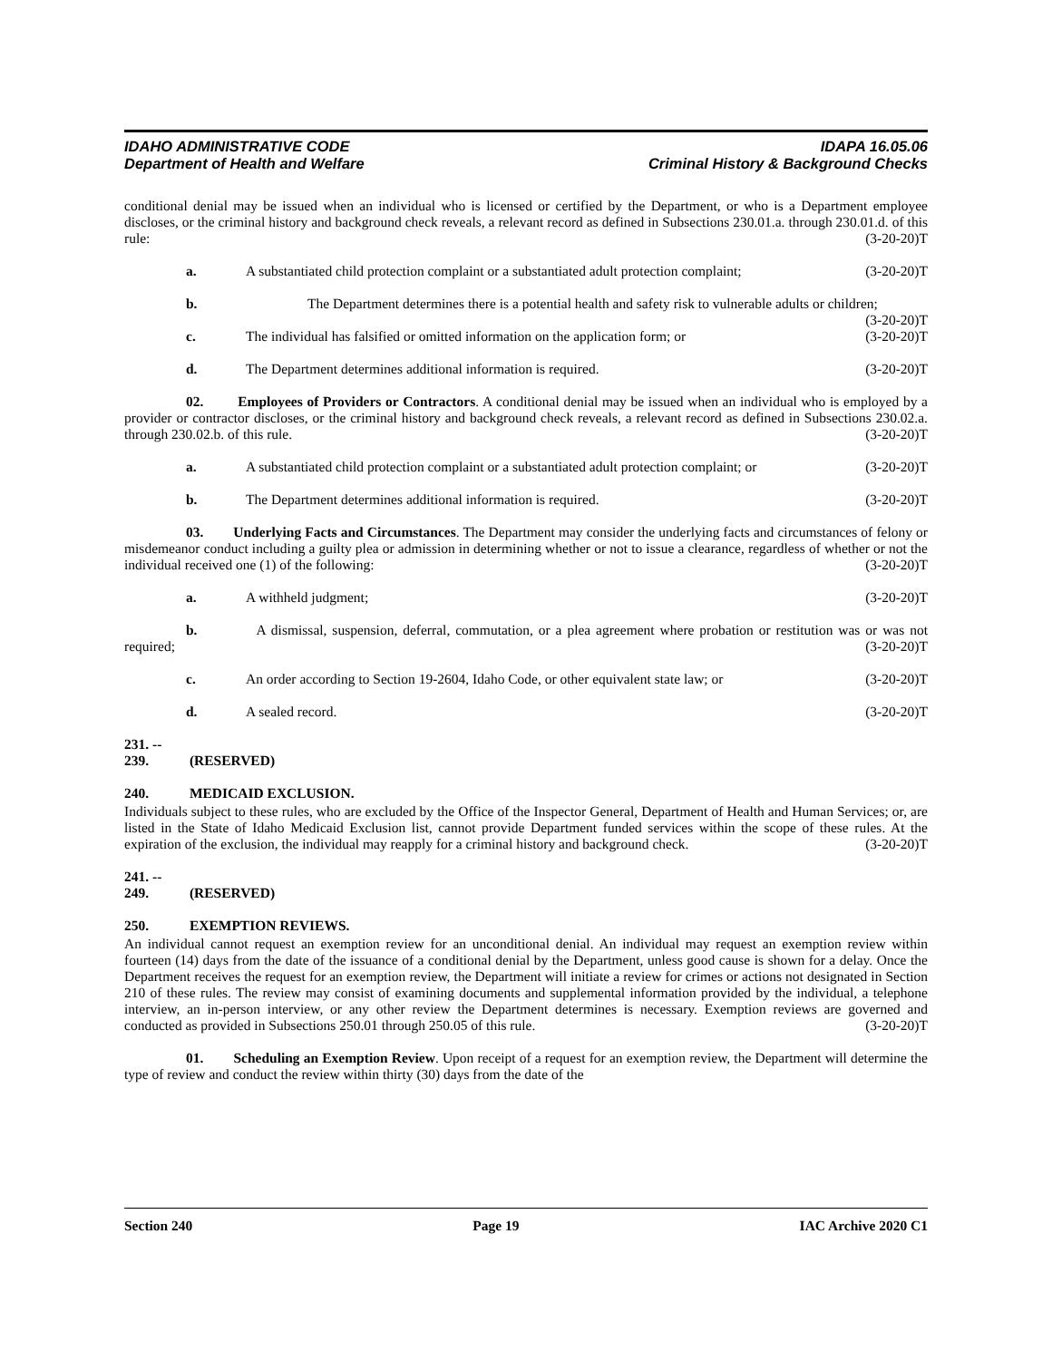IDAHO ADMINISTRATIVE CODE
Department of Health and Welfare
IDAPA 16.05.06
Criminal History & Background Checks
conditional denial may be issued when an individual who is licensed or certified by the Department, or who is a Department employee discloses, or the criminal history and background check reveals, a relevant record as defined in Subsections 230.01.a. through 230.01.d. of this rule: (3-20-20)T
a. A substantiated child protection complaint or a substantiated adult protection complaint; (3-20-20)T
b. The Department determines there is a potential health and safety risk to vulnerable adults or children; (3-20-20)T
c. The individual has falsified or omitted information on the application form; or (3-20-20)T
d. The Department determines additional information is required. (3-20-20)T
02. Employees of Providers or Contractors. A conditional denial may be issued when an individual who is employed by a provider or contractor discloses, or the criminal history and background check reveals, a relevant record as defined in Subsections 230.02.a. through 230.02.b. of this rule. (3-20-20)T
a. A substantiated child protection complaint or a substantiated adult protection complaint; or (3-20-20)T
b. The Department determines additional information is required. (3-20-20)T
03. Underlying Facts and Circumstances. The Department may consider the underlying facts and circumstances of felony or misdemeanor conduct including a guilty plea or admission in determining whether or not to issue a clearance, regardless of whether or not the individual received one (1) of the following: (3-20-20)T
a. A withheld judgment; (3-20-20)T
b. A dismissal, suspension, deferral, commutation, or a plea agreement where probation or restitution was or was not required; (3-20-20)T
c. An order according to Section 19-2604, Idaho Code, or other equivalent state law; or (3-20-20)T
d. A sealed record. (3-20-20)T
231. -- 239. (RESERVED)
240. MEDICAID EXCLUSION.
Individuals subject to these rules, who are excluded by the Office of the Inspector General, Department of Health and Human Services; or, are listed in the State of Idaho Medicaid Exclusion list, cannot provide Department funded services within the scope of these rules. At the expiration of the exclusion, the individual may reapply for a criminal history and background check. (3-20-20)T
241. -- 249. (RESERVED)
250. EXEMPTION REVIEWS.
An individual cannot request an exemption review for an unconditional denial. An individual may request an exemption review within fourteen (14) days from the date of the issuance of a conditional denial by the Department, unless good cause is shown for a delay. Once the Department receives the request for an exemption review, the Department will initiate a review for crimes or actions not designated in Section 210 of these rules. The review may consist of examining documents and supplemental information provided by the individual, a telephone interview, an in-person interview, or any other review the Department determines is necessary. Exemption reviews are governed and conducted as provided in Subsections 250.01 through 250.05 of this rule. (3-20-20)T
01. Scheduling an Exemption Review. Upon receipt of a request for an exemption review, the Department will determine the type of review and conduct the review within thirty (30) days from the date of the
Section 240 Page 19 IAC Archive 2020 C1